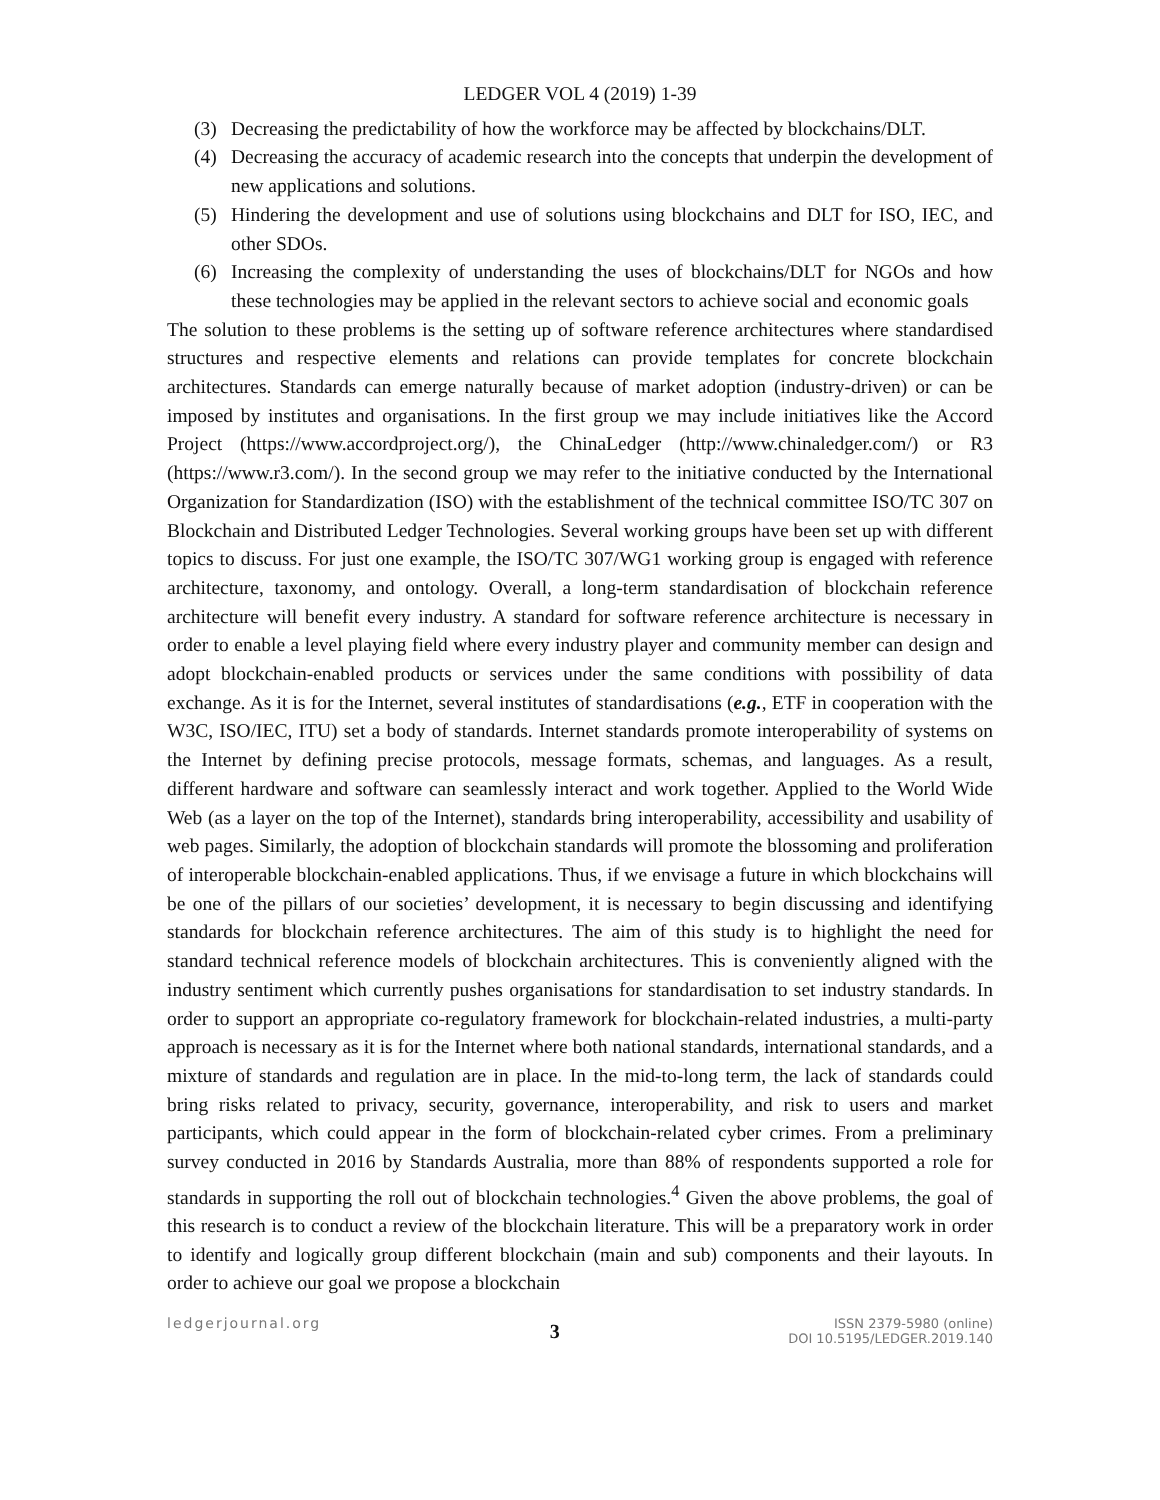LEDGER VOL 4 (2019) 1-39
(3) Decreasing the predictability of how the workforce may be affected by blockchains/DLT.
(4) Decreasing the accuracy of academic research into the concepts that underpin the development of new applications and solutions.
(5) Hindering the development and use of solutions using blockchains and DLT for ISO, IEC, and other SDOs.
(6) Increasing the complexity of understanding the uses of blockchains/DLT for NGOs and how these technologies may be applied in the relevant sectors to achieve social and economic goals
The solution to these problems is the setting up of software reference architectures where standardised structures and respective elements and relations can provide templates for concrete blockchain architectures. Standards can emerge naturally because of market adoption (industry-driven) or can be imposed by institutes and organisations. In the first group we may include initiatives like the Accord Project (https://www.accordproject.org/), the ChinaLedger (http://www.chinaledger.com/) or R3 (https://www.r3.com/). In the second group we may refer to the initiative conducted by the International Organization for Standardization (ISO) with the establishment of the technical committee ISO/TC 307 on Blockchain and Distributed Ledger Technologies. Several working groups have been set up with different topics to discuss. For just one example, the ISO/TC 307/WG1 working group is engaged with reference architecture, taxonomy, and ontology. Overall, a long-term standardisation of blockchain reference architecture will benefit every industry. A standard for software reference architecture is necessary in order to enable a level playing field where every industry player and community member can design and adopt blockchain-enabled products or services under the same conditions with possibility of data exchange. As it is for the Internet, several institutes of standardisations (e.g., ETF in cooperation with the W3C, ISO/IEC, ITU) set a body of standards. Internet standards promote interoperability of systems on the Internet by defining precise protocols, message formats, schemas, and languages. As a result, different hardware and software can seamlessly interact and work together. Applied to the World Wide Web (as a layer on the top of the Internet), standards bring interoperability, accessibility and usability of web pages. Similarly, the adoption of blockchain standards will promote the blossoming and proliferation of interoperable blockchain-enabled applications. Thus, if we envisage a future in which blockchains will be one of the pillars of our societies’ development, it is necessary to begin discussing and identifying standards for blockchain reference architectures. The aim of this study is to highlight the need for standard technical reference models of blockchain architectures. This is conveniently aligned with the industry sentiment which currently pushes organisations for standardisation to set industry standards. In order to support an appropriate co-regulatory framework for blockchain-related industries, a multi-party approach is necessary as it is for the Internet where both national standards, international standards, and a mixture of standards and regulation are in place. In the mid-to-long term, the lack of standards could bring risks related to privacy, security, governance, interoperability, and risk to users and market participants, which could appear in the form of blockchain-related cyber crimes. From a preliminary survey conducted in 2016 by Standards Australia, more than 88% of respondents supported a role for standards in supporting the roll out of blockchain technologies.<sup>4</sup> Given the above problems, the goal of this research is to conduct a review of the blockchain literature. This will be a preparatory work in order to identify and logically group different blockchain (main and sub) components and their layouts. In order to achieve our goal we propose a blockchain
ledgerjournal.org
3
ISSN 2379-5980 (online)
DOI 10.5195/LEDGER.2019.140